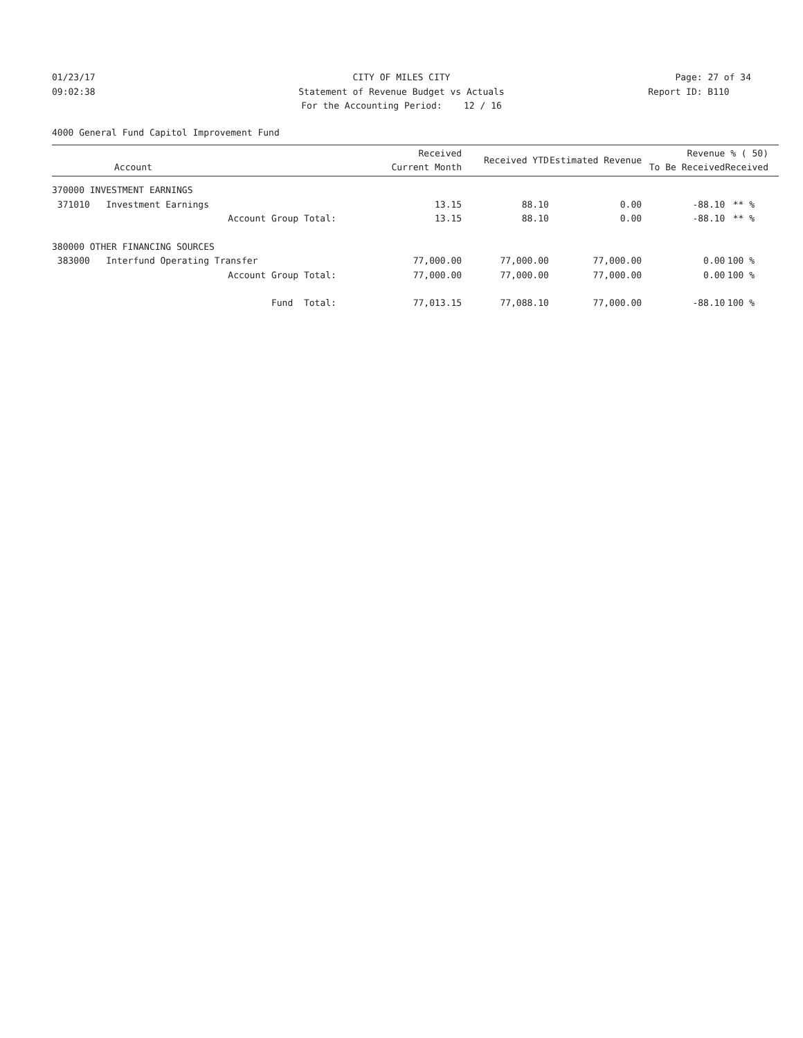01/23/17 CITY OF MILES CITY Page: 27 of 34
09:02:38 Statement of Revenue Budget vs Actuals Report ID: B110
For the Accounting Period: 12 / 16
4000 General Fund Capitol Improvement Fund
| Account | Received Current Month | Received YTD | Estimated Revenue | Revenue To Be Received | % ( 50) Received |
| --- | --- | --- | --- | --- | --- |
| 370000 INVESTMENT EARNINGS | | | | | |
| 371010 Investment Earnings | 13.15 | 88.10 | 0.00 | -88.10 | ** % |
| Account Group Total: | 13.15 | 88.10 | 0.00 | -88.10 | ** % |
| 380000 OTHER FINANCING SOURCES | | | | | |
| 383000 Interfund Operating Transfer | 77,000.00 | 77,000.00 | 77,000.00 | 0.00 | 100 % |
| Account Group Total: | 77,000.00 | 77,000.00 | 77,000.00 | 0.00 | 100 % |
| Fund Total: | 77,013.15 | 77,088.10 | 77,000.00 | -88.10 | 100 % |